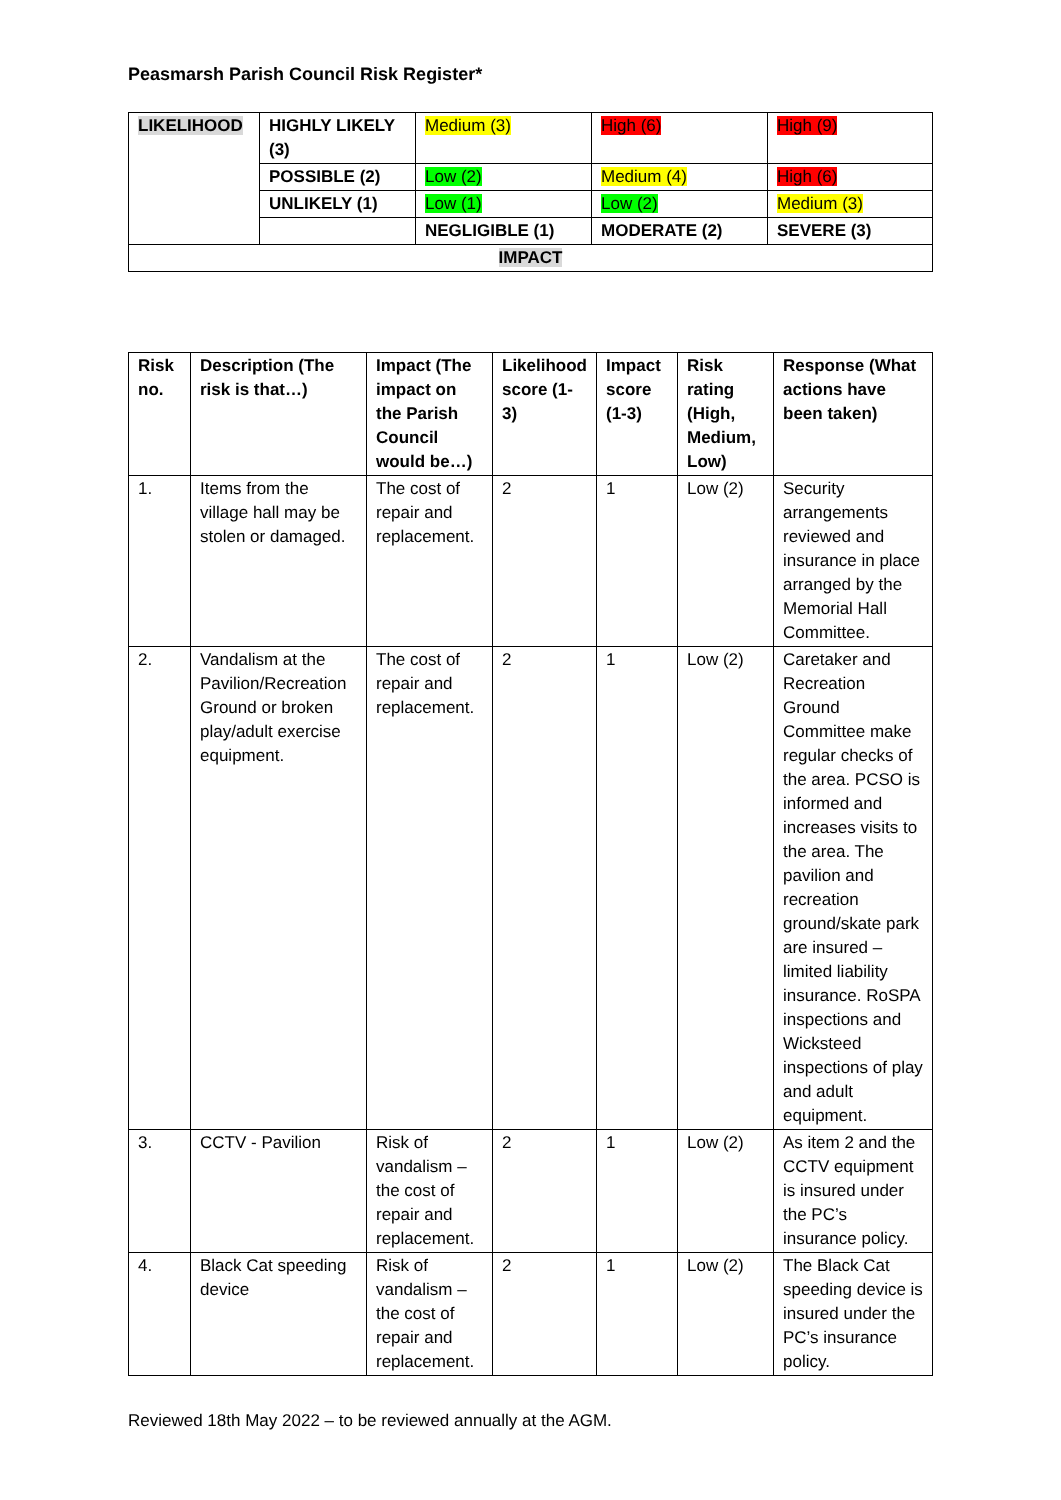Peasmarsh Parish Council Risk Register*
| LIKELIHOOD | HIGHLY LIKELY (3) | Medium (3) | High (6) | High (9) |
| | POSSIBLE (2) | Low (2) | Medium (4) | High (6) |
| | UNLIKELY (1) | Low (1) | Low (2) | Medium (3) |
| | | NEGLIGIBLE (1) | MODERATE (2) | SEVERE (3) |
| IMPACT | | | | |
| Risk no. | Description (The risk is that…) | Impact (The impact on the Parish Council would be…) | Likelihood score (1-3) | Impact score (1-3) | Risk rating (High, Medium, Low) | Response (What actions have been taken) |
| --- | --- | --- | --- | --- | --- | --- |
| 1. | Items from the village hall may be stolen or damaged. | The cost of repair and replacement. | 2 | 1 | Low (2) | Security arrangements reviewed and insurance in place arranged by the Memorial Hall Committee. |
| 2. | Vandalism at the Pavilion/Recreation Ground or broken play/adult exercise equipment. | The cost of repair and replacement. | 2 | 1 | Low (2) | Caretaker and Recreation Ground Committee make regular checks of the area. PCSO is informed and increases visits to the area. The pavilion and recreation ground/skate park are insured – limited liability insurance. RoSPA inspections and Wicksteed inspections of play and adult equipment. |
| 3. | CCTV - Pavilion | Risk of vandalism – the cost of repair and replacement. | 2 | 1 | Low (2) | As item 2 and the CCTV equipment is insured under the PC’s insurance policy. |
| 4. | Black Cat speeding device | Risk of vandalism – the cost of repair and replacement. | 2 | 1 | Low (2) | The Black Cat speeding device is insured under the PC’s insurance policy. |
Reviewed 18th May 2022 – to be reviewed annually at the AGM.